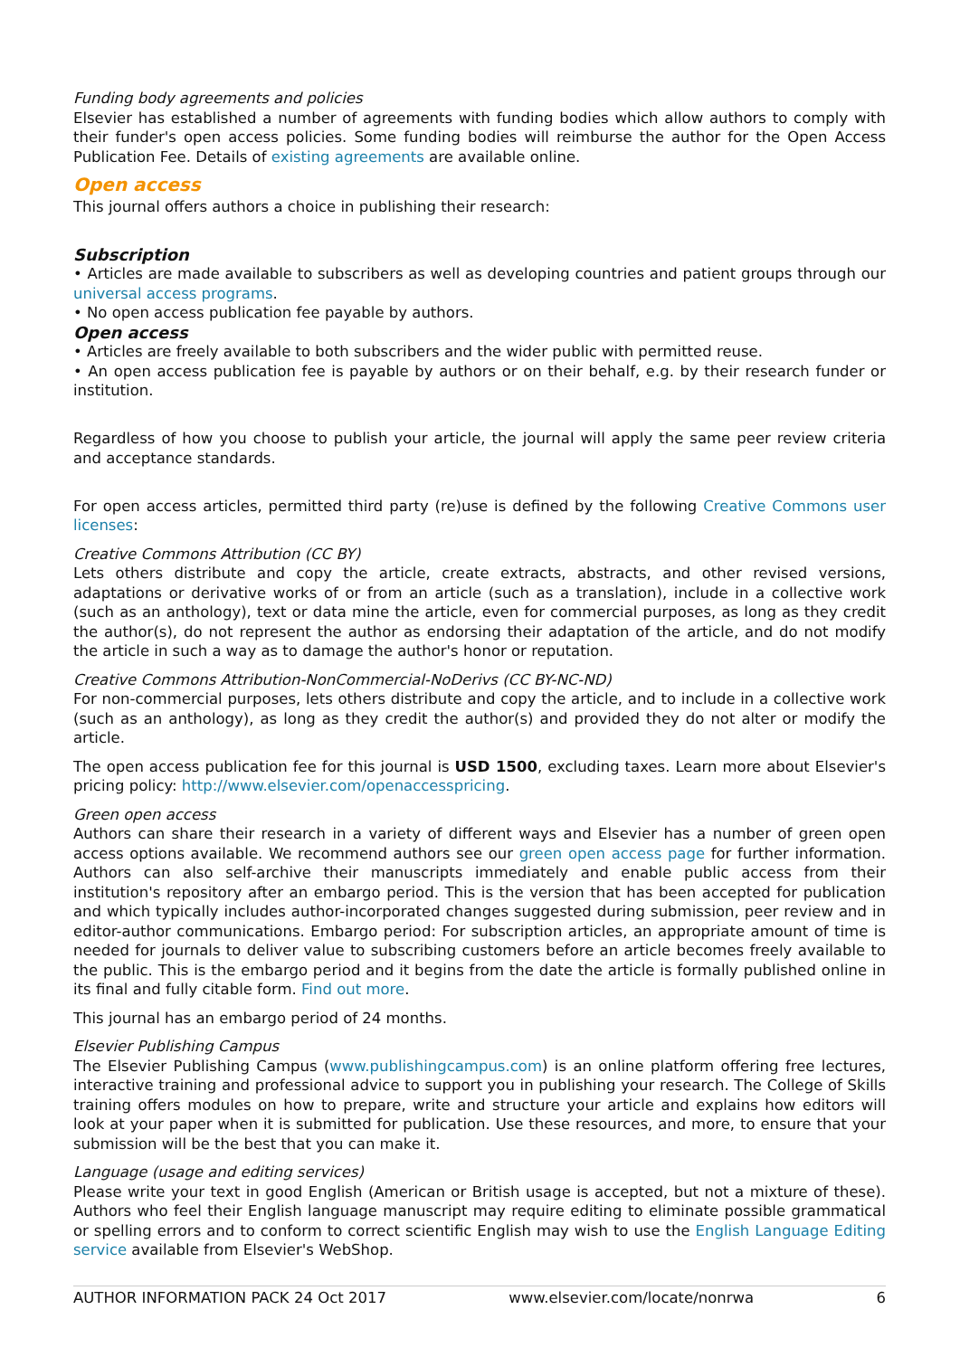Funding body agreements and policies
Elsevier has established a number of agreements with funding bodies which allow authors to comply with their funder's open access policies. Some funding bodies will reimburse the author for the Open Access Publication Fee. Details of existing agreements are available online.
Open access
This journal offers authors a choice in publishing their research:
Subscription
• Articles are made available to subscribers as well as developing countries and patient groups through our universal access programs.
• No open access publication fee payable by authors.
Open access
• Articles are freely available to both subscribers and the wider public with permitted reuse.
• An open access publication fee is payable by authors or on their behalf, e.g. by their research funder or institution.
Regardless of how you choose to publish your article, the journal will apply the same peer review criteria and acceptance standards.
For open access articles, permitted third party (re)use is defined by the following Creative Commons user licenses:
Creative Commons Attribution (CC BY)
Lets others distribute and copy the article, create extracts, abstracts, and other revised versions, adaptations or derivative works of or from an article (such as a translation), include in a collective work (such as an anthology), text or data mine the article, even for commercial purposes, as long as they credit the author(s), do not represent the author as endorsing their adaptation of the article, and do not modify the article in such a way as to damage the author's honor or reputation.
Creative Commons Attribution-NonCommercial-NoDerivs (CC BY-NC-ND)
For non-commercial purposes, lets others distribute and copy the article, and to include in a collective work (such as an anthology), as long as they credit the author(s) and provided they do not alter or modify the article.
The open access publication fee for this journal is USD 1500, excluding taxes. Learn more about Elsevier's pricing policy: http://www.elsevier.com/openaccesspricing.
Green open access
Authors can share their research in a variety of different ways and Elsevier has a number of green open access options available. We recommend authors see our green open access page for further information. Authors can also self-archive their manuscripts immediately and enable public access from their institution's repository after an embargo period. This is the version that has been accepted for publication and which typically includes author-incorporated changes suggested during submission, peer review and in editor-author communications. Embargo period: For subscription articles, an appropriate amount of time is needed for journals to deliver value to subscribing customers before an article becomes freely available to the public. This is the embargo period and it begins from the date the article is formally published online in its final and fully citable form. Find out more.
This journal has an embargo period of 24 months.
Elsevier Publishing Campus
The Elsevier Publishing Campus (www.publishingcampus.com) is an online platform offering free lectures, interactive training and professional advice to support you in publishing your research. The College of Skills training offers modules on how to prepare, write and structure your article and explains how editors will look at your paper when it is submitted for publication. Use these resources, and more, to ensure that your submission will be the best that you can make it.
Language (usage and editing services)
Please write your text in good English (American or British usage is accepted, but not a mixture of these). Authors who feel their English language manuscript may require editing to eliminate possible grammatical or spelling errors and to conform to correct scientific English may wish to use the English Language Editing service available from Elsevier's WebShop.
AUTHOR INFORMATION PACK 24 Oct 2017 www.elsevier.com/locate/nonrwa 6